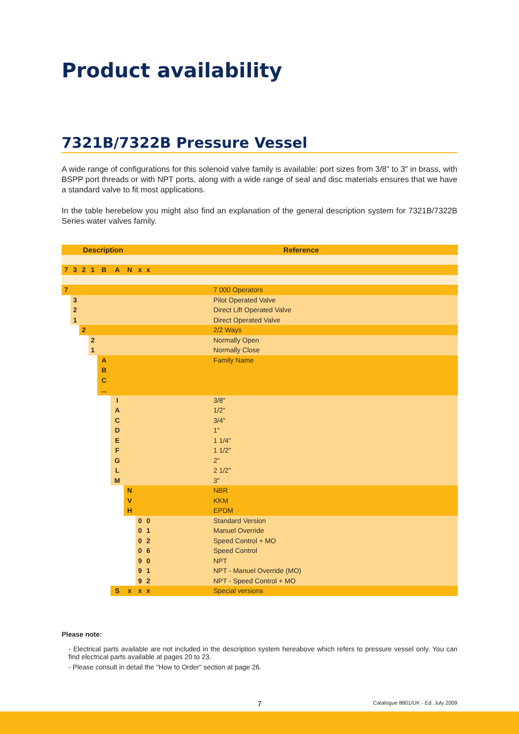Product availability
7321B/7322B Pressure Vessel
A wide range of configurations for this solenoid valve family is available: port sizes from 3/8" to 3" in brass, with BSPP port threads or with NPT ports, along with a wide range of seal and disc materials ensures that we have a standard valve to fit most applications.
In the table herebelow you might also find an explanation of the general description system for 7321B/7322B Series water valves family.
| Description | | | | | | | | Reference | |
| --- | --- | --- | --- | --- | --- | --- | --- | --- | --- |
| 7 | 3 | 2 | 1 | B | A | N | x | x | |
| 7 | | | | | | | | | 7 000 Operators |
| | 3 | | | | | | | | Pilot Operated Valve |
| | 2 | | | | | | | | Direct Lift Operated Valve |
| | 1 | | | | | | | | Direct Operated Valve |
| | | 2 | | | | | | | 2/2 Ways |
| | | | 2 | | | | | | Normally Open |
| | | | 1 | | | | | | Normally Close |
| | | | | A | | | | | Family Name |
| | | | | B | | | | | |
| | | | | C | | | | | |
| | | | | ... | | | | | |
| | | | | | I | | | | 3/8" |
| | | | | | A | | | | 1/2" |
| | | | | | C | | | | 3/4" |
| | | | | | D | | | | 1" |
| | | | | | E | | | | 1 1/4" |
| | | | | | F | | | | 1 1/2" |
| | | | | | G | | | | 2" |
| | | | | | L | | | | 2 1/2" |
| | | | | | M | | | | 3" |
| | | | | | | N | | | NBR |
| | | | | | | V | | | KKM |
| | | | | | | H | | | EPDM |
| | | | | | | | 0 | 0 | Standard Version |
| | | | | | | | 0 | 1 | Manuel Override |
| | | | | | | | 0 | 2 | Speed Control + MO |
| | | | | | | | 0 | 6 | Speed Control |
| | | | | | | | 9 | 0 | NPT |
| | | | | | | | 9 | 1 | NPT - Manuel Override (MO) |
| | | | | | | | 9 | 2 | NPT - Speed Control + MO |
| | | | | | S | x | x | x | Special versions |
Please note:
- Electrical parts available are not included in the description system hereabove which refers to pressure vessel only. You can find electrical parts available at pages 20 to 23.
- Please consult in detail the "How to Order" section at page 26.
7 Catalogue 8801/UK - Ed. July 2009